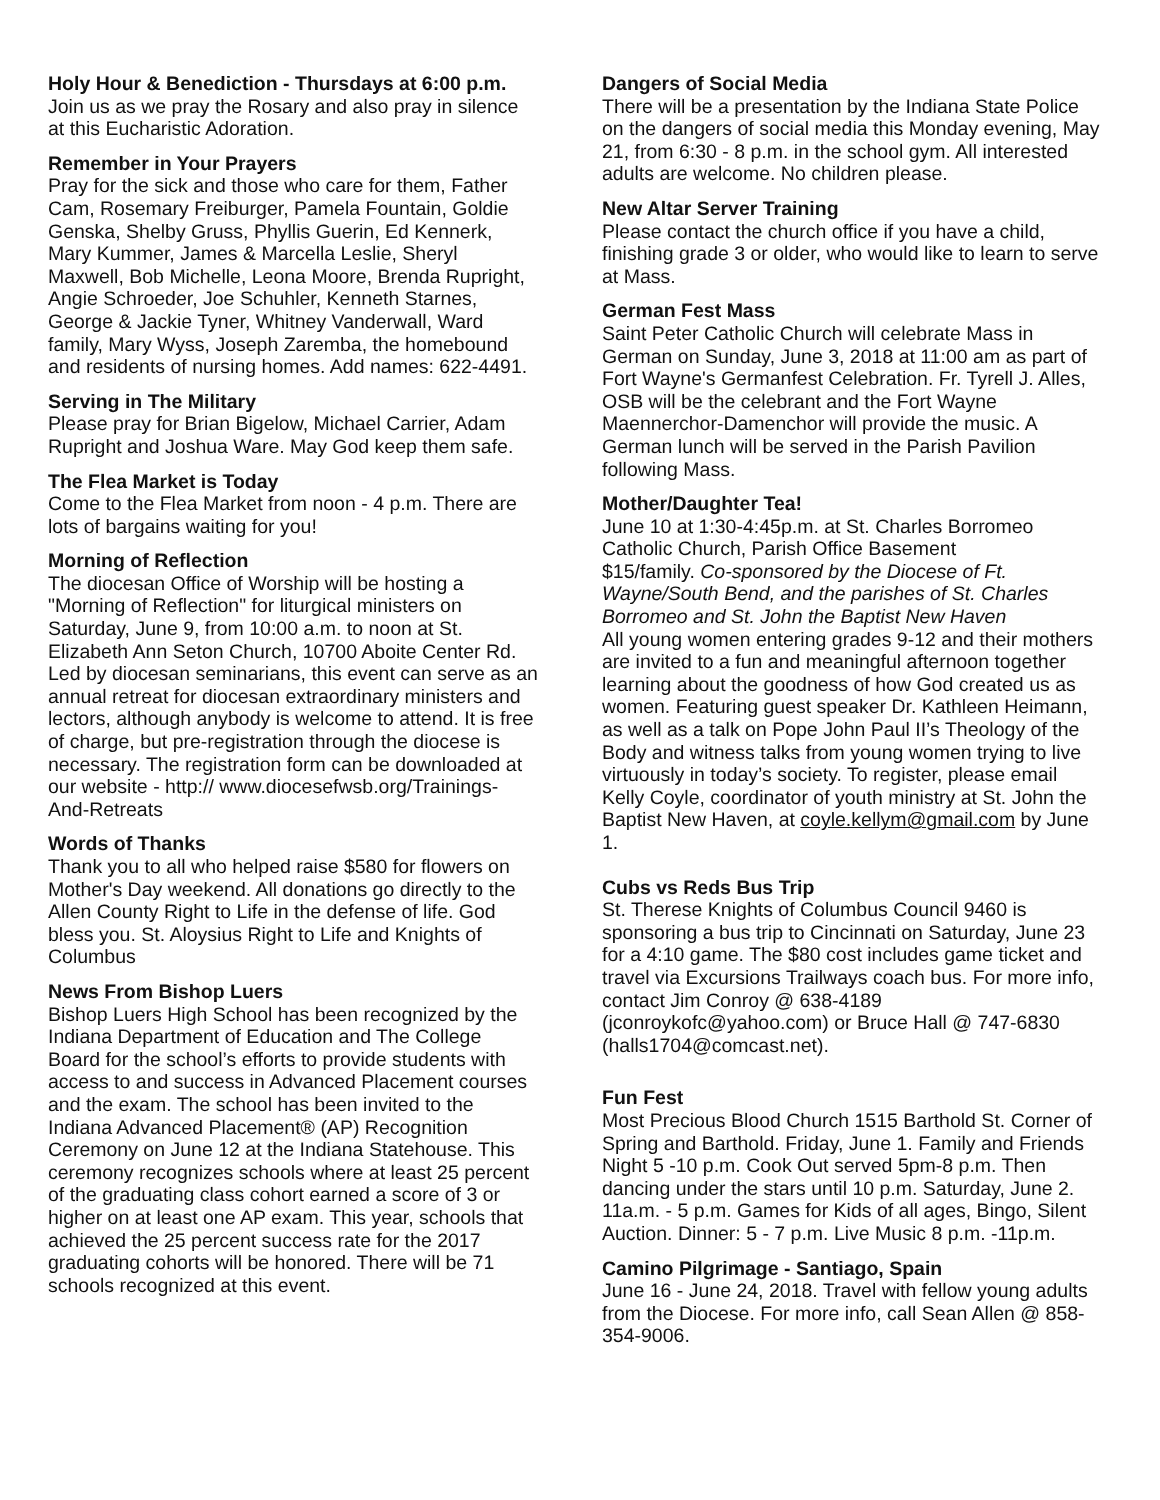Holy Hour & Benediction - Thursdays at 6:00 p.m. Join us as we pray the Rosary and also pray in silence at this Eucharistic Adoration.
Remember in Your Prayers
Pray for the sick and those who care for them, Father Cam, Rosemary Freiburger, Pamela Fountain, Goldie Genska, Shelby Gruss, Phyllis Guerin, Ed Kennerk, Mary Kummer, James & Marcella Leslie, Sheryl Maxwell, Bob Michelle, Leona Moore, Brenda Rupright, Angie Schroeder, Joe Schuhler, Kenneth Starnes, George & Jackie Tyner, Whitney Vanderwall, Ward family, Mary Wyss, Joseph Zaremba, the homebound and residents of nursing homes. Add names: 622-4491.
Serving in The Military
Please pray for Brian Bigelow, Michael Carrier, Adam Rupright and Joshua Ware. May God keep them safe.
The Flea Market is Today
Come to the Flea Market from noon - 4 p.m. There are lots of bargains waiting for you!
Morning of Reflection
The diocesan Office of Worship will be hosting a "Morning of Reflection" for liturgical ministers on Saturday, June 9, from 10:00 a.m. to noon at St. Elizabeth Ann Seton Church, 10700 Aboite Center Rd. Led by diocesan seminarians, this event can serve as an annual retreat for diocesan extraordinary ministers and lectors, although anybody is welcome to attend. It is free of charge, but pre-registration through the diocese is necessary. The registration form can be downloaded at our website - http:// www.diocesefwsb.org/Trainings-And-Retreats
Words of Thanks
Thank you to all who helped raise $580 for flowers on Mother's Day weekend. All donations go directly to the Allen County Right to Life in the defense of life. God bless you. St. Aloysius Right to Life and Knights of Columbus
News From Bishop Luers
Bishop Luers High School has been recognized by the Indiana Department of Education and The College Board for the school’s efforts to provide students with access to and success in Advanced Placement courses and the exam. The school has been invited to the Indiana Advanced Placement® (AP) Recognition Ceremony on June 12 at the Indiana Statehouse. This ceremony recognizes schools where at least 25 percent of the graduating class cohort earned a score of 3 or higher on at least one AP exam. This year, schools that achieved the 25 percent success rate for the 2017 graduating cohorts will be honored. There will be 71 schools recognized at this event.
Dangers of Social Media
There will be a presentation by the Indiana State Police on the dangers of social media this Monday evening, May 21, from 6:30 - 8 p.m. in the school gym. All interested adults are welcome. No children please.
New Altar Server Training
Please contact the church office if you have a child, finishing grade 3 or older, who would like to learn to serve at Mass.
German Fest Mass
Saint Peter Catholic Church will celebrate Mass in German on Sunday, June 3, 2018 at 11:00 am as part of Fort Wayne's Germanfest Celebration. Fr. Tyrell J. Alles, OSB will be the celebrant and the Fort Wayne Maennerchor-Damenchor will provide the music. A German lunch will be served in the Parish Pavilion following Mass.
Mother/Daughter Tea!
June 10 at 1:30-4:45p.m. at St. Charles Borromeo Catholic Church, Parish Office Basement
$15/family. Co-sponsored by the Diocese of Ft. Wayne/South Bend, and the parishes of St. Charles Borromeo and St. John the Baptist New Haven
All young women entering grades 9-12 and their mothers are invited to a fun and meaningful afternoon together learning about the goodness of how God created us as women. Featuring guest speaker Dr. Kathleen Heimann, as well as a talk on Pope John Paul II’s Theology of the Body and witness talks from young women trying to live virtuously in today’s society. To register, please email Kelly Coyle, coordinator of youth ministry at St. John the Baptist New Haven, at coyle.kellym@gmail.com by June 1.
Cubs vs Reds Bus Trip
St. Therese Knights of Columbus Council 9460 is sponsoring a bus trip to Cincinnati on Saturday, June 23 for a 4:10 game. The $80 cost includes game ticket and travel via Excursions Trailways coach bus. For more info, contact Jim Conroy @ 638-4189 (jconroykofc@yahoo.com) or Bruce Hall @ 747-6830 (halls1704@comcast.net).
Fun Fest
Most Precious Blood Church 1515 Barthold St. Corner of Spring and Barthold. Friday, June 1. Family and Friends Night 5 -10 p.m. Cook Out served 5pm-8 p.m. Then dancing under the stars until 10 p.m. Saturday, June 2. 11a.m. - 5 p.m. Games for Kids of all ages, Bingo, Silent Auction. Dinner: 5 - 7 p.m. Live Music 8 p.m. -11p.m.
Camino Pilgrimage - Santiago, Spain
June 16 - June 24, 2018. Travel with fellow young adults from the Diocese. For more info, call Sean Allen @ 858-354-9006.